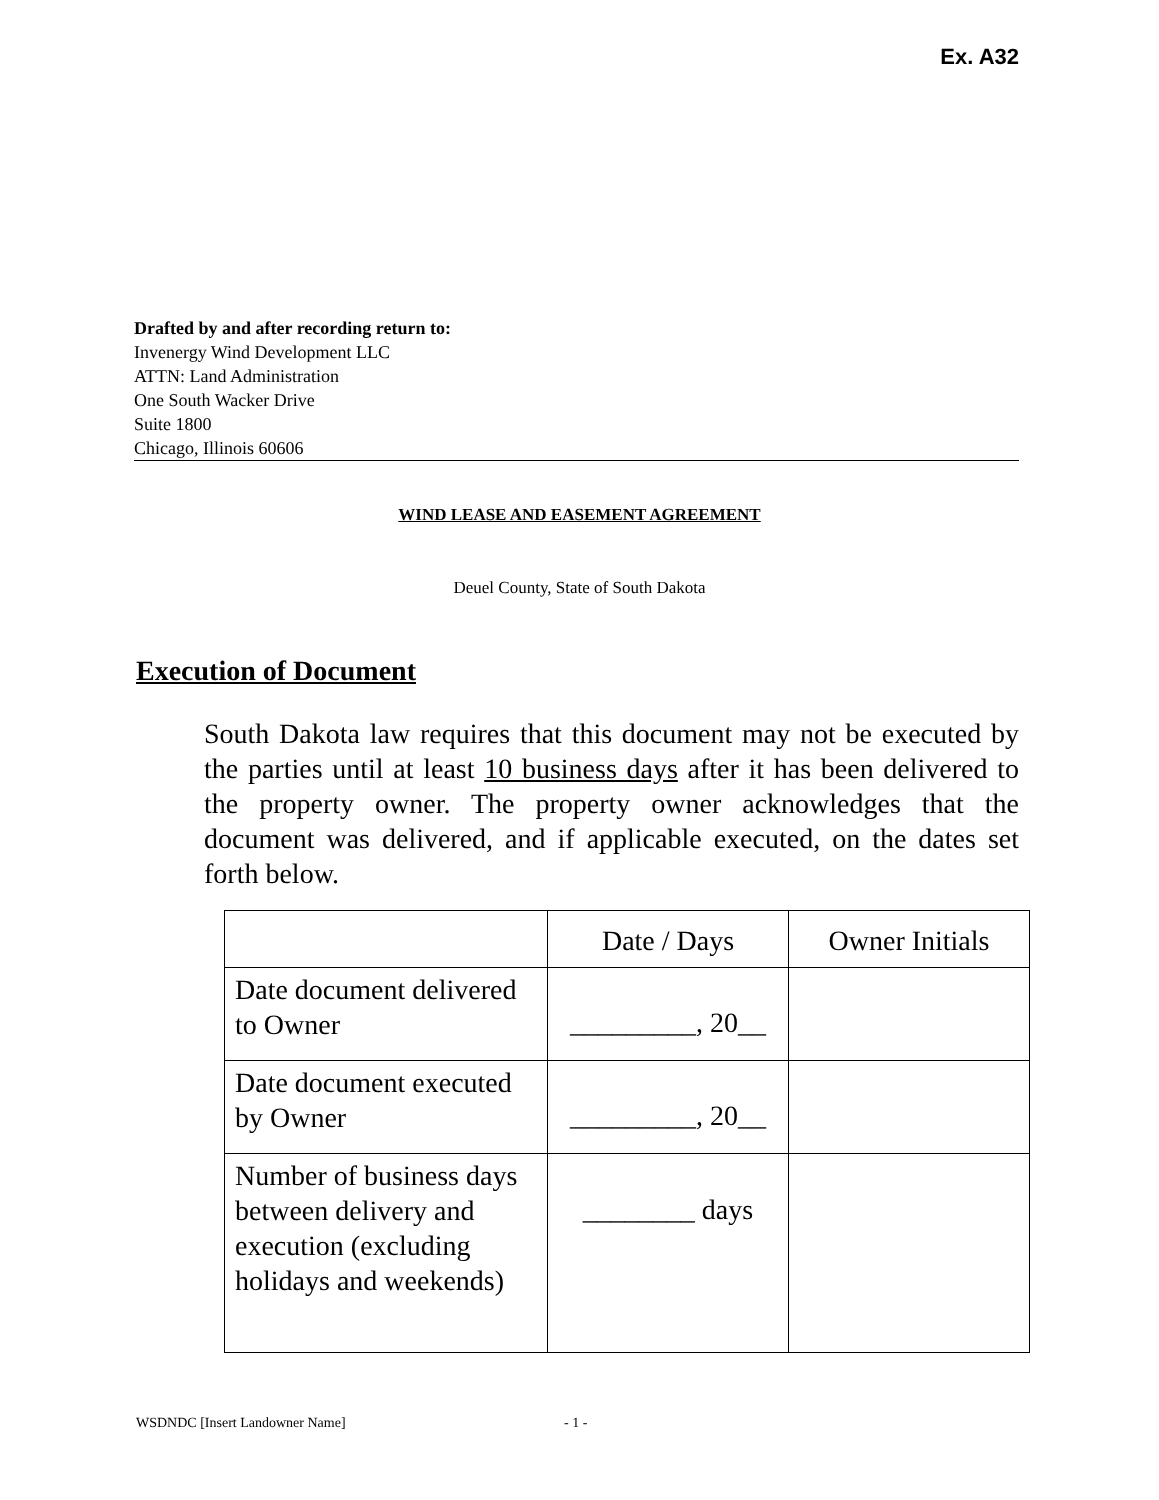Ex. A32
Drafted by and after recording return to:
Invenergy Wind Development LLC
ATTN: Land Administration
One South Wacker Drive
Suite 1800
Chicago, Illinois 60606
WIND LEASE AND EASEMENT AGREEMENT
Deuel County, State of South Dakota
Execution of Document
South Dakota law requires that this document may not be executed by the parties until at least 10 business days after it has been delivered to the property owner. The property owner acknowledges that the document was delivered, and if applicable executed, on the dates set forth below.
| | Date / Days | Owner Initials |
| --- | --- | --- |
| Date document delivered to Owner | _________, 20__ | |
| Date document executed by Owner | _________, 20__ | |
| Number of business days between delivery and execution (excluding holidays and weekends) | ________ days | |
WSDNDC [Insert Landowner Name] - 1 -